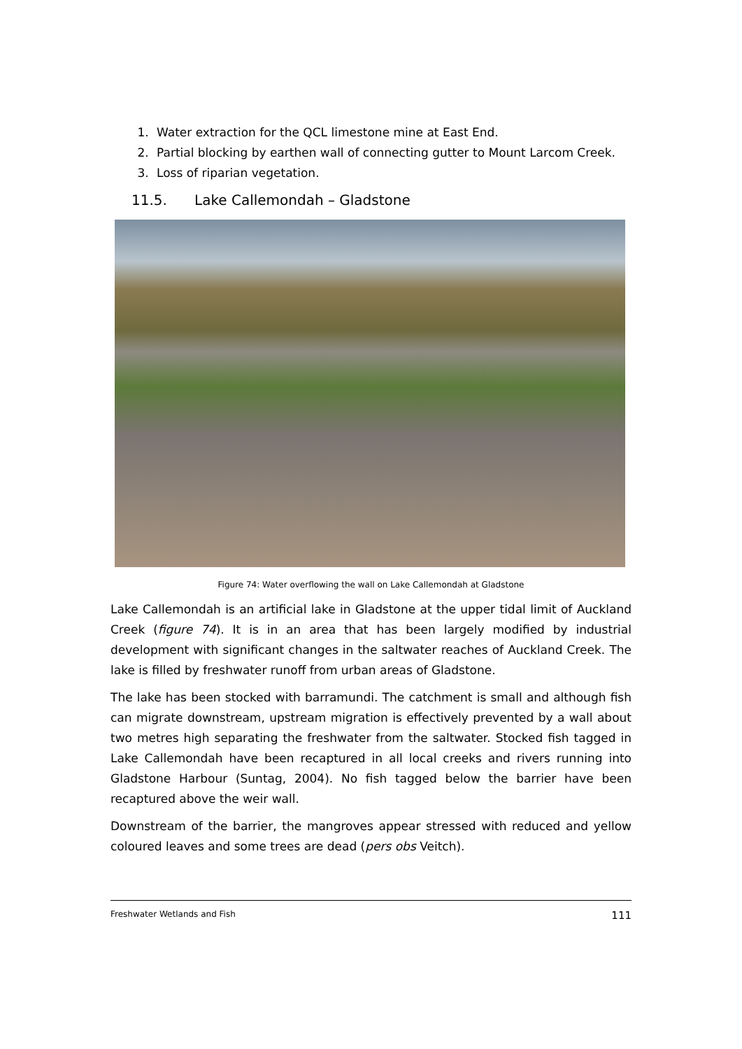1. Water extraction for the QCL limestone mine at East End.
2. Partial blocking by earthen wall of connecting gutter to Mount Larcom Creek.
3. Loss of riparian vegetation.
11.5. Lake Callemondah – Gladstone
Figure 74: Water overflowing the wall on Lake Callemondah at Gladstone
Lake Callemondah is an artificial lake in Gladstone at the upper tidal limit of Auckland Creek (figure 74). It is in an area that has been largely modified by industrial development with significant changes in the saltwater reaches of Auckland Creek. The lake is filled by freshwater runoff from urban areas of Gladstone.
The lake has been stocked with barramundi. The catchment is small and although fish can migrate downstream, upstream migration is effectively prevented by a wall about two metres high separating the freshwater from the saltwater. Stocked fish tagged in Lake Callemondah have been recaptured in all local creeks and rivers running into Gladstone Harbour (Suntag, 2004). No fish tagged below the barrier have been recaptured above the weir wall.
Downstream of the barrier, the mangroves appear stressed with reduced and yellow coloured leaves and some trees are dead (pers obs Veitch).
Freshwater Wetlands and Fish 111